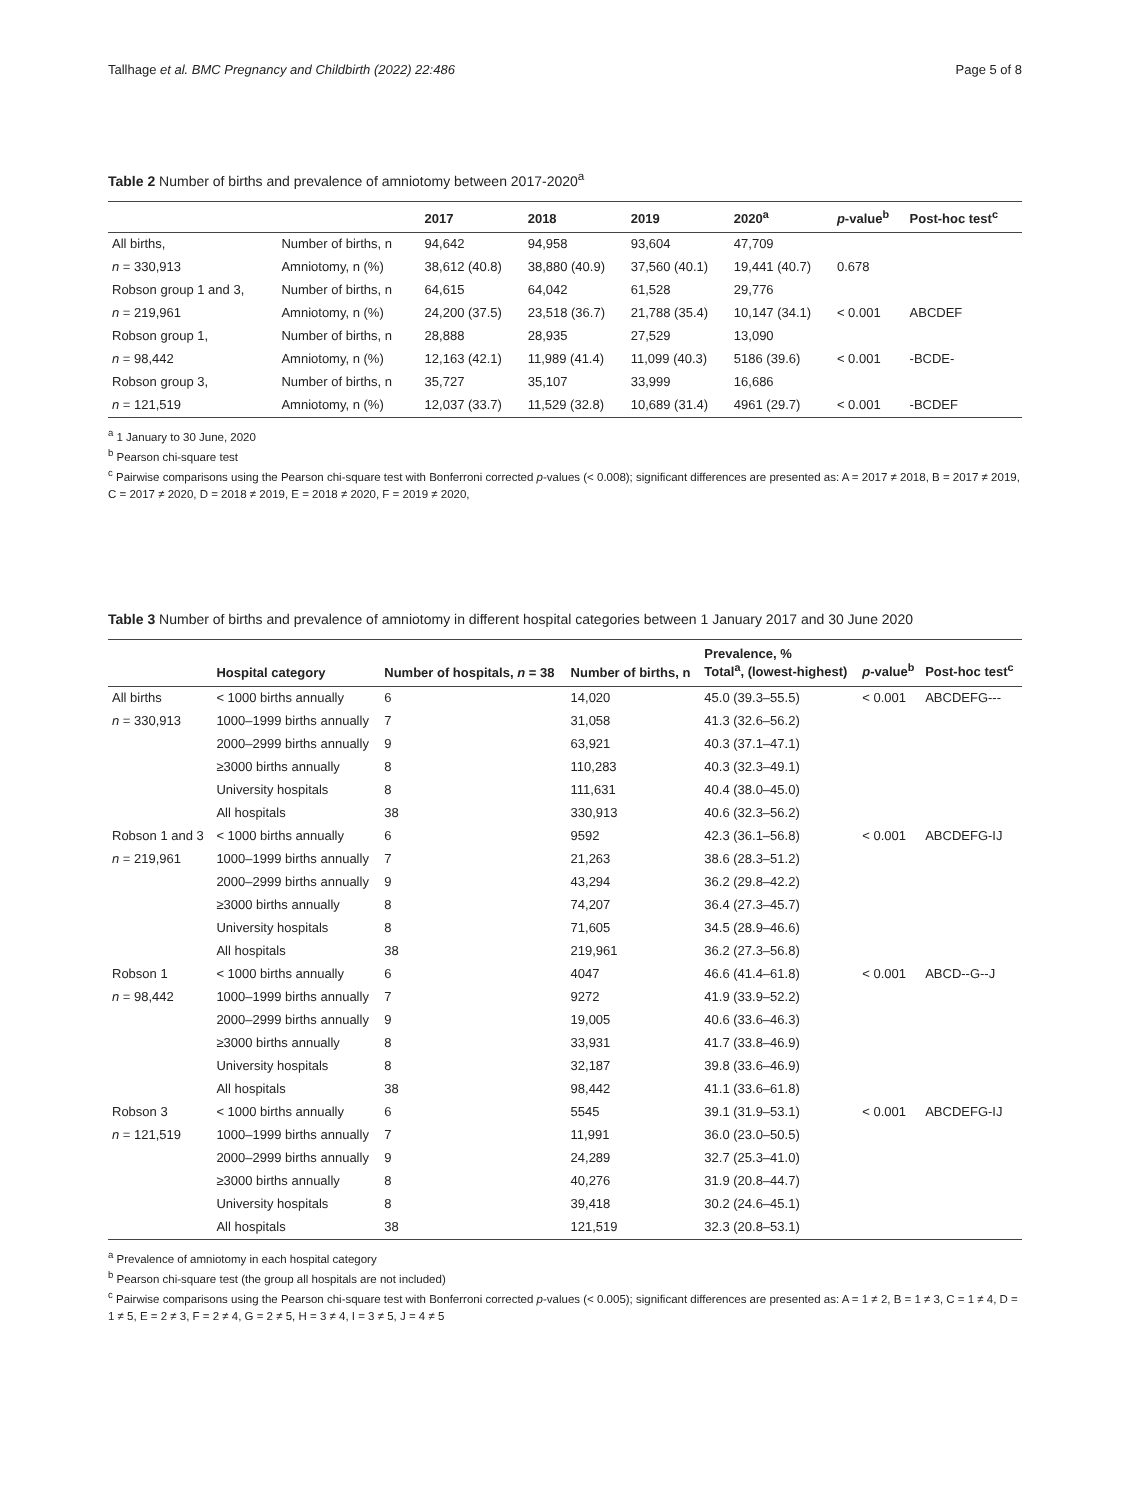Tallhage et al. BMC Pregnancy and Childbirth (2022) 22:486 Page 5 of 8
Table 2 Number of births and prevalence of amniotomy between 2017-2020<sup>a</sup>
| | | 2017 | 2018 | 2019 | 2020<sup>a</sup> | p -value<sup>b</sup> | Post-hoc test<sup>c</sup> |
| --- | --- | --- | --- | --- | --- | --- | --- |
| All births, | Number of births, n | 94,642 | 94,958 | 93,604 | 47,709 | | |
| n = 330,913 | Amniotomy, n (%) | 38,612 (40.8) | 38,880 (40.9) | 37,560 (40.1) | 19,441 (40.7) | 0.678 | |
| Robson group 1 and 3, | Number of births, n | 64,615 | 64,042 | 61,528 | 29,776 | | |
| n = 219,961 | Amniotomy, n (%) | 24,200 (37.5) | 23,518 (36.7) | 21,788 (35.4) | 10,147 (34.1) | < 0.001 | ABCDEF |
| Robson group 1, | Number of births, n | 28,888 | 28,935 | 27,529 | 13,090 | | |
| n = 98,442 | Amniotomy, n (%) | 12,163 (42.1) | 11,989 (41.4) | 11,099 (40.3) | 5186 (39.6) | < 0.001 | -BCDE- |
| Robson group 3, | Number of births, n | 35,727 | 35,107 | 33,999 | 16,686 | | |
| n = 121,519 | Amniotomy, n (%) | 12,037 (33.7) | 11,529 (32.8) | 10,689 (31.4) | 4961 (29.7) | < 0.001 | -BCDEF |
<sup>a</sup> 1 January to 30 June, 2020
<sup>b</sup> Pearson chi-square test
<sup>c</sup> Pairwise comparisons using the Pearson chi-square test with Bonferroni corrected p-values (< 0.008); significant differences are presented as: A = 2017 ≠ 2018, B = 2017 ≠ 2019, C = 2017 ≠ 2020, D = 2018 ≠ 2019, E = 2018 ≠ 2020, F = 2019 ≠ 2020,
Table 3 Number of births and prevalence of amniotomy in different hospital categories between 1 January 2017 and 30 June 2020
| | Hospital category | Number of hospitals, n = 38 | Number of births, n | Prevalence, % Total<sup>a</sup>, (lowest-highest) | p -value<sup>b</sup> | Post-hoc test<sup>c</sup> |
| --- | --- | --- | --- | --- | --- | --- |
| All births | < 1000 births annually | 6 | 14,020 | 45.0 (39.3–55.5) | < 0.001 | ABCDEFG--- |
| n = 330,913 | 1000–1999 births annually | 7 | 31,058 | 41.3 (32.6–56.2) | | |
| | 2000–2999 births annually | 9 | 63,921 | 40.3 (37.1–47.1) | | |
| | ≥3000 births annually | 8 | 110,283 | 40.3 (32.3–49.1) | | |
| | University hospitals | 8 | 111,631 | 40.4 (38.0–45.0) | | |
| | All hospitals | 38 | 330,913 | 40.6 (32.3–56.2) | | |
| Robson 1 and 3 | < 1000 births annually | 6 | 9592 | 42.3 (36.1–56.8) | < 0.001 | ABCDEFG-IJ |
| n = 219,961 | 1000–1999 births annually | 7 | 21,263 | 38.6 (28.3–51.2) | | |
| | 2000–2999 births annually | 9 | 43,294 | 36.2 (29.8–42.2) | | |
| | ≥3000 births annually | 8 | 74,207 | 36.4 (27.3–45.7) | | |
| | University hospitals | 8 | 71,605 | 34.5 (28.9–46.6) | | |
| | All hospitals | 38 | 219,961 | 36.2 (27.3–56.8) | | |
| Robson 1 | < 1000 births annually | 6 | 4047 | 46.6 (41.4–61.8) | < 0.001 | ABCD--G--J |
| n = 98,442 | 1000–1999 births annually | 7 | 9272 | 41.9 (33.9–52.2) | | |
| | 2000–2999 births annually | 9 | 19,005 | 40.6 (33.6–46.3) | | |
| | ≥3000 births annually | 8 | 33,931 | 41.7 (33.8–46.9) | | |
| | University hospitals | 8 | 32,187 | 39.8 (33.6–46.9) | | |
| | All hospitals | 38 | 98,442 | 41.1 (33.6–61.8) | | |
| Robson 3 | < 1000 births annually | 6 | 5545 | 39.1 (31.9–53.1) | < 0.001 | ABCDEFG-IJ |
| n = 121,519 | 1000–1999 births annually | 7 | 11,991 | 36.0 (23.0–50.5) | | |
| | 2000–2999 births annually | 9 | 24,289 | 32.7 (25.3–41.0) | | |
| | ≥3000 births annually | 8 | 40,276 | 31.9 (20.8–44.7) | | |
| | University hospitals | 8 | 39,418 | 30.2 (24.6–45.1) | | |
| | All hospitals | 38 | 121,519 | 32.3 (20.8–53.1) | | |
<sup>a</sup> Prevalence of amniotomy in each hospital category
<sup>b</sup> Pearson chi-square test (the group all hospitals are not included)
<sup>c</sup> Pairwise comparisons using the Pearson chi-square test with Bonferroni corrected p-values (< 0.005); significant differences are presented as: A = 1 ≠ 2, B = 1 ≠ 3, C = 1 ≠ 4, D = 1 ≠ 5, E = 2 ≠ 3, F = 2 ≠ 4, G = 2 ≠ 5, H = 3 ≠ 4, I = 3 ≠ 5, J = 4 ≠ 5